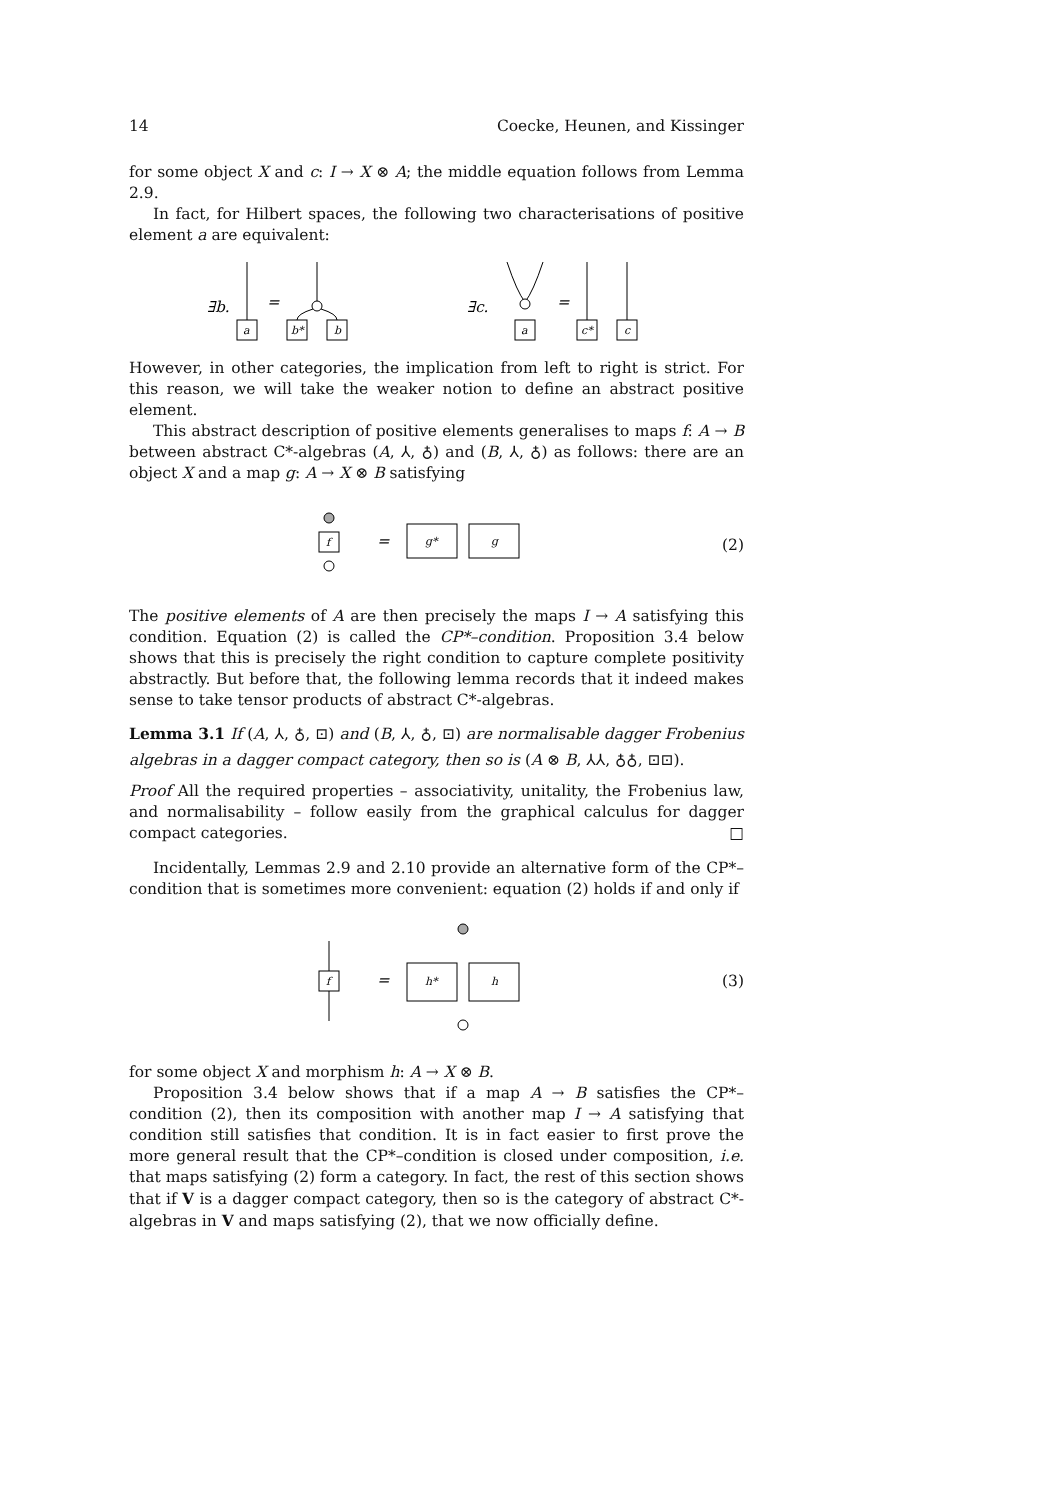14 Coecke, Heunen, and Kissinger
for some object X and c: I → X ⊗ A; the middle equation follows from Lemma 2.9.
In fact, for Hilbert spaces, the following two characterisations of positive element a are equivalent:
∃b.
a
=
b*
b
∃c.
a
=
c*
c
However, in other categories, the implication from left to right is strict. For this reason, we will take the weaker notion to define an abstract positive element.
This abstract description of positive elements generalises to maps f: A → B between abstract C*-algebras (A, ⅄, ♁) and (B, ⅄, ♁) as follows: there are an object X and a map g: A → X ⊗ B satisfying
f
=
g*
g
(2)
The positive elements of A are then precisely the maps I → A satisfying this condition. Equation (2) is called the CP*–condition. Proposition 3.4 below shows that this is precisely the right condition to capture complete positivity abstractly. But before that, the following lemma records that it indeed makes sense to take tensor products of abstract C*-algebras.
Lemma 3.1 If (A, ⅄, ♁, ⊡) and (B, ⅄, ♁, ⊡) are normalisable dagger Frobenius algebras in a dagger compact category, then so is (A ⊗ B, ⅄⅄, ♁♁, ⊡⊡).
Proof All the required properties – associativity, unitality, the Frobenius law, and normalisability – follow easily from the graphical calculus for dagger compact categories. □
Incidentally, Lemmas 2.9 and 2.10 provide an alternative form of the CP*–condition that is sometimes more convenient: equation (2) holds if and only if
f
=
h*
h
(3)
for some object X and morphism h: A → X ⊗ B.
Proposition 3.4 below shows that if a map A → B satisfies the CP*–condition (2), then its composition with another map I → A satisfying that condition still satisfies that condition. It is in fact easier to first prove the more general result that the CP*–condition is closed under composition, i.e. that maps satisfying (2) form a category. In fact, the rest of this section shows that if V is a dagger compact category, then so is the category of abstract C*-algebras in V and maps satisfying (2), that we now officially define.